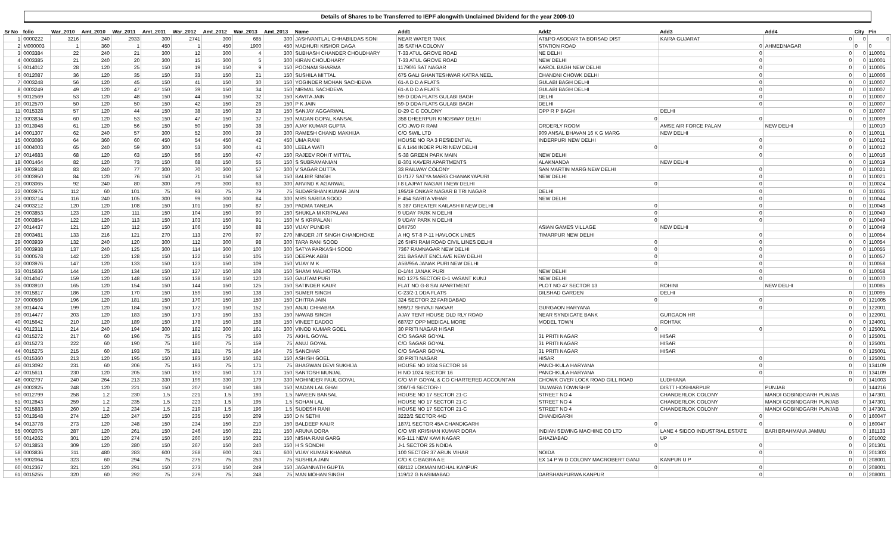Details of Shares to be Transferred to IEPF alongwith Unclaimed Dividend for the year 2009-10
| Sr No | folio | War_2010 | Amt_2010 | War_2011 | Amt_2011 | War_2012 | Amt_2012 | War_2013 | Amt_2013 | Name | Add1 | Add2 | Add3 | Add4 | City | Pin |
| --- | --- | --- | --- | --- | --- | --- | --- | --- | --- | --- | --- | --- | --- | --- | --- | --- |
| 1 | 0000222 | 3216 | 240 | 2933 | 300 | 2741 | 300 | 665 | 300 | JASHVANTLAL CHHABILDAS SONI | NEAR WATER TANK | AT&PO ASODAR TA BORSAD DIST | KAIRA GUJARAT | 0 | 0 | 0 |
| 2 | M000003 | 1 | 360 | 1 | 450 | 1 | 450 | 1900 | 450 | MADHURI KISHOR DAGA | 35 SATHA COLONY | STATION ROAD | 0 | AHMEDNAGAR | 0 | 0 |
| 3 | 0003384 | 22 | 240 | 21 | 300 | 12 | 300 | 4 | 300 | SUBHASH CHANDER CHOUDHARY | T-33 ATUL GROVE ROAD | NE DELHI | 0 | 0 | 0 | 110001 |
| 4 | 0003385 | 21 | 240 | 20 | 300 | 15 | 300 | 5 | 300 | KIRAN CHOUDHARY | T-33 ATUL GROVE ROAD | NEW DELHI | 0 | 0 | 0 | 110001 |
| 5 | 0014012 | 28 | 120 | 25 | 150 | 19 | 150 | 9 | 150 | POONAM SHARMA | 11790/6 SAT NAGAR | KAROL BAGH NEW DELHI | 0 | 0 | 0 | 110005 |
| 6 | 0012087 | 36 | 120 | 35 | 150 | 33 | 150 | 21 | 150 | SUSHILA MITTAL | 675 GALI GHANTESHWAR KATRA NEEL | CHANDNI CHOWK DELHI | 0 | 0 | 0 | 110006 |
| 7 | 0003248 | 56 | 120 | 45 | 150 | 41 | 150 | 30 | 150 | YOGINDER MOHAN SACHDEVA | 61-A D D A FLATS | GULABI BAGH DELHI | 0 | 0 | 0 | 110007 |
| 8 | 0003249 | 49 | 120 | 47 | 150 | 39 | 150 | 34 | 150 | NIRMAL SACHDEVA | 61-A D D A FLATS | GULABI BAGH DELHI | 0 | 0 | 0 | 110007 |
| 9 | 0012569 | 53 | 120 | 48 | 150 | 44 | 150 | 32 | 150 | KAVITA JAIN | 59-D DDA FLATS GULABI BAGH | DELHI | 0 | 0 | 0 | 110007 |
| 10 | 0012570 | 50 | 120 | 50 | 150 | 42 | 150 | 26 | 150 | P K JAIN | 59-D DDA FLATS GULABI BAGH | DELHI | 0 | 0 | 0 | 110007 |
| 11 | 0015328 | 57 | 120 | 44 | 150 | 38 | 150 | 28 | 150 | SANJAY AGGARWAL | D-29 C C COLONY | OPP R P BAGH | DELHI | 0 | 0 | 110007 |
| 12 | 0003834 | 60 | 120 | 53 | 150 | 47 | 150 | 37 | 150 | MADAN GOPAL KANSAL | 358 DHEERPUR KINGSWAY DELHI | 0 | 0 | 0 | 0 | 110009 |
| 13 | 0013948 | 61 | 120 | 56 | 150 | 50 | 150 | 38 | 150 | AJAY KUMAR GUPTA | C/O JWO R RAM | ORDERLY ROOM | AMSE AIR FORCE PALAM | NEW DELHI | 0 | 110010 |
| 14 | 0001307 | 62 | 240 | 57 | 300 | 52 | 300 | 39 | 300 | RAMESH CHAND MAKHIJA | C/O SWIL LTD | 909 ANSAL BHAVAN 16 K G MARG | NEW DELHI | 0 | 0 | 110011 |
| 15 | 0003086 | 64 | 360 | 60 | 450 | 54 | 450 | 42 | 450 | UMA RANI | HOUSE NO RA 3 RESIDENTIAL | INDERPURI NEW DELHI | 0 | 0 | 0 | 110012 |
| 16 | 0004003 | 65 | 240 | 59 | 300 | 53 | 300 | 41 | 300 | LEELA WATI | E A 1/44 INDER PURI NEW DELHI | 0 | 0 | 0 | 0 | 110012 |
| 17 | 0014683 | 68 | 120 | 63 | 150 | 56 | 150 | 47 | 150 | RAJEEV ROHIT MITTAL | S-38 GREEN PARK MAIN | NEW DELHI | 0 | 0 | 0 | 110016 |
| 18 | 0001464 | 82 | 120 | 73 | 150 | 68 | 150 | 55 | 150 | S SUBRAMANIAN | B-301 KAVERI APARTMENTS | ALAKNANDA | NEW DELHI | 0 | 0 | 110019 |
| 19 | 0003918 | 83 | 240 | 77 | 300 | 70 | 300 | 57 | 300 | V SAGAR DUTTA | 33 RAILWAY COLONY | SAN MARTIN MARG NEW DELHI | 0 | 0 | 0 | 110021 |
| 20 | 0003950 | 84 | 120 | 76 | 150 | 71 | 150 | 58 | 150 | BALBIR SINGH | D I/177 SATYA MARG CHANAKYAPURI | NEW DELHI | 0 | 0 | 0 | 110021 |
| 21 | 0003065 | 92 | 240 | 80 | 300 | 79 | 300 | 63 | 300 | ARVIND K AGARWAL | I 8 LAJPAT NAGAR I NEW DELHI | 0 | 0 | 0 | 0 | 110024 |
| 22 | 0003975 | 112 | 60 | 101 | 75 | 93 | 75 | 79 | 75 | SUDARSHAN KUMAR JAIN | 195/19 ONKAR NAGAR B TRI NAGAR | DELHI | 0 | 0 | 0 | 110035 |
| 23 | 0003714 | 116 | 240 | 105 | 300 | 99 | 300 | 84 | 300 | MRS SARITA SOOD | F 454 SARITA VIHAR | NEW DELHI | 0 | 0 | 0 | 110044 |
| 24 | 0003212 | 120 | 120 | 108 | 150 | 101 | 150 | 87 | 150 | PADMA TANEJA | S 387 GREATER KAILASH II NEW DELHI | 0 | 0 | 0 | 0 | 110048 |
| 25 | 0003853 | 123 | 120 | 111 | 150 | 104 | 150 | 90 | 150 | SHUKLA M KRIPALANI | 9 UDAY PARK N DELHI | 0 | 0 | 0 | 0 | 110049 |
| 26 | 0003854 | 122 | 120 | 113 | 150 | 103 | 150 | 91 | 150 | M S KRIPALANI | 9 UDAY PARK N DELHI | 0 | 0 | 0 | 0 | 110049 |
| 27 | 0014437 | 121 | 120 | 112 | 150 | 106 | 150 | 88 | 150 | VIJAY PUNDIR | D/II/750 | ASIAN GAMES VILLAGE | NEW DELHI | 0 | 0 | 110049 |
| 28 | 0003481 | 133 | 216 | 121 | 270 | 113 | 270 | 97 | 270 | NINDER JIT SINGH CHANDHOKE | A HQ ST-8 P-11 HAVLOCK LINES | TIMARPUR NEW DELHI | 0 | 0 | 0 | 110054 |
| 29 | 0003939 | 132 | 240 | 120 | 300 | 112 | 300 | 98 | 300 | TARA RANI SOOD | 26 SHRI RAM ROAD CIVIL LINES DELHI | 0 | 0 | 0 | 0 | 110054 |
| 30 | 0003938 | 137 | 240 | 125 | 300 | 114 | 300 | 100 | 300 | SATYA PARKASH SOOD | 7367 RAMNAGAR NEW DELHI | 0 | 0 | 0 | 0 | 110055 |
| 31 | 0000578 | 142 | 120 | 128 | 150 | 122 | 150 | 105 | 150 | DEEPAK ABBI | 211 BASANT ENCLAVE NEW DELHI | 0 | 0 | 0 | 0 | 110057 |
| 32 | 0003976 | 147 | 120 | 133 | 150 | 123 | 150 | 109 | 150 | VIJAY M K | A5B/95A JANAK PURI NEW DELHI | 0 | 0 | 0 | 0 | 110058 |
| 33 | 0015636 | 144 | 120 | 134 | 150 | 127 | 150 | 108 | 150 | SHAMI MALHOTRA | D-1/44 JANAK PURI | NEW DELHI | 0 | 0 | 0 | 110058 |
| 34 | 0014047 | 159 | 120 | 148 | 150 | 138 | 150 | 120 | 150 | GAUTAM PURI | NO 1275 SECTOR D-1 VASANT KUNJ | NEW DELHI | 0 | 0 | 0 | 110070 |
| 35 | 0003910 | 165 | 120 | 154 | 150 | 144 | 150 | 125 | 150 | SATINDER KAUR | FLAT NO G-8 SAI APARTMENT | PLOT NO 47 SECTOR 13 | ROHINI | NEW DELHI | 0 | 110085 |
| 36 | 0015817 | 186 | 120 | 170 | 150 | 159 | 150 | 138 | 150 | SUMER SINGH | C-23/2-1 DDA FLATS | DILSHAD GARDEN | DELHI | 0 | 0 | 110095 |
| 37 | 0000560 | 196 | 120 | 181 | 150 | 170 | 150 | 150 | 150 | CHITRA JAIN | 324 SECTOR 22 FARIDABAD | 0 | 0 | 0 | 0 | 121005 |
| 38 | 0014474 | 199 | 120 | 184 | 150 | 172 | 150 | 152 | 150 | ANJU CHHABRA | 599/17 SHIVAJI NAGAR | GURGAON HARYANA | 0 | 0 | 0 | 122001 |
| 39 | 0014477 | 203 | 120 | 183 | 150 | 173 | 150 | 153 | 150 | NAWAB SINGH | AJAY TENT HOUSE OLD RLY ROAD | NEAR SYNDICATE BANK | GURGAON HR | 0 | 0 | 122001 |
| 40 | 0015642 | 210 | 120 | 189 | 150 | 178 | 150 | 158 | 150 | VINEET DADOO | 687/27 OPP MEDICAL MORE | MODEL TOWN | ROHTAK | 0 | 0 | 124001 |
| 41 | 0012311 | 214 | 240 | 194 | 300 | 182 | 300 | 161 | 300 | VINOD KUMAR GOEL | 30 PRITI NAGAR HISAR | 0 | 0 | 0 | 0 | 125001 |
| 42 | 0015272 | 217 | 60 | 196 | 75 | 185 | 75 | 160 | 75 | AKHIL GOYAL | C/O SAGAR GOYAL | 31 PRITI NAGAR | HISAR | 0 | 0 | 125001 |
| 43 | 0015273 | 222 | 60 | 190 | 75 | 180 | 75 | 159 | 75 | ANUJ GOYAL | C/O SAGAR GOYAL | 31 PRITI NAGAR | HISAR | 0 | 0 | 125001 |
| 44 | 0015275 | 215 | 60 | 193 | 75 | 181 | 75 | 164 | 75 | SANCHAR | C/O SAGAR GOYAL | 31 PRITI NAGAR | HISAR | 0 | 0 | 125001 |
| 45 | 0015360 | 213 | 120 | 195 | 150 | 183 | 150 | 162 | 150 | ASHISH GOEL | 30 PRITI NAGAR | HISAR | 0 | 0 | 0 | 125001 |
| 46 | 0013092 | 231 | 60 | 206 | 75 | 193 | 75 | 171 | 75 | BHAGWAN DEVI SUKHIJA | HOUSE NO 1024 SECTOR 16 | PANCHKULA HARYANA | 0 | 0 | 0 | 134109 |
| 47 | 0015611 | 230 | 120 | 205 | 150 | 192 | 150 | 173 | 150 | SANTOSH MUNJAL | H NO 1024 SECTOR 16 | PANCHKULA HARYANA | 0 | 0 | 0 | 134109 |
| 48 | 0002797 | 240 | 264 | 213 | 330 | 199 | 330 | 179 | 330 | MOHINDER PAUL GOYAL | C/O M P GOYAL & CO CHARTERED ACCOUNTAN | CHOWK OVER LOCK ROAD GILL ROAD | LUDHIANA | 0 | 0 | 141003 |
| 49 | 0002825 | 248 | 120 | 221 | 150 | 207 | 150 | 186 | 150 | MADAN LAL GHAI | 206/T-6 SECTOR-I | TALWARA TOWNSHIP | DISTT HOSHIARPUR | PUNJAB | 0 | 144216 |
| 50 | 0012799 | 258 | 1.2 | 230 | 1.5 | 221 | 1.5 | 193 | 1.5 | NAVEEN BANSAL | HOUSE NO 17 SECTOR 21-C | STREET NO 4 | CHANDERLOK COLONY | MANDI GOBINDGARH PUNJAB | 0 | 147301 |
| 51 | 0012843 | 259 | 1.2 | 235 | 1.5 | 223 | 1.5 | 195 | 1.5 | SOHAN LAL | HOUSE NO 17 SECTOR 21-C | STREET NO 4 | CHANDERLOK COLONY | MANDI GOBINDGARH PUNJAB | 0 | 147301 |
| 52 | 0015883 | 260 | 1.2 | 234 | 1.5 | 219 | 1.5 | 196 | 1.5 | SUDESH RANI | HOUSE NO 17 SECTOR 21-C | STREET NO 4 | CHANDERLOK COLONY | MANDI GOBINDGARH PUNJAB | 0 | 147301 |
| 53 | 0013548 | 274 | 120 | 247 | 150 | 235 | 150 | 209 | 150 | D N SETHI | 3222/2 SECTOR 44D | CHANDIGARH | 0 | 0 | 0 | 160047 |
| 54 | 0013778 | 273 | 120 | 248 | 150 | 234 | 150 | 210 | 150 | BALDEEP KAUR | 187/1 SECTOR 45A CHANDIGARH | 0 | 0 | 0 | 0 | 160047 |
| 55 | 0002075 | 287 | 120 | 261 | 150 | 246 | 150 | 221 | 150 | ARUNA DORA | C/O MR KRISHAN KUMAR DORA | INDIAN SEWING MACHINE CO LTD | LANE 4 SIDCO INDUSTRIAL ESTATE | BARI BRAHMANA JAMMU | 0 | 181133 |
| 56 | 0014262 | 301 | 120 | 274 | 150 | 260 | 150 | 232 | 150 | NISHA RANI GARG | KG-111 NEW KAVI NAGAR | GHAZIABAD | UP | 0 | 0 | 201002 |
| 57 | 0013853 | 309 | 120 | 280 | 150 | 267 | 150 | 240 | 150 | H S SONDHI | J-1 SECTOR 25 NOIDA | 0 | 0 | 0 | 0 | 201301 |
| 58 | 0003836 | 311 | 480 | 283 | 600 | 268 | 600 | 241 | 600 | VIJAY KUMAR KHANNA | 100 SECTOR 37 ARUN VIHAR | NOIDA | 0 | 0 | 0 | 201303 |
| 59 | 0002064 | 323 | 60 | 294 | 75 | 275 | 75 | 253 | 75 | SUSHILA JAIN | C/O K C BAGRA A E | EX 14 P W D COLONY MACROBERT GANJ | KANPUR U P | 0 | 0 | 208001 |
| 60 | 0012367 | 321 | 120 | 291 | 150 | 273 | 150 | 249 | 150 | JAGANNATH GUPTA | 68/112 LOKMAN MOHAL KANPUR | 0 | 0 | 0 | 0 | 208001 |
| 61 | 0015255 | 320 | 60 | 292 | 75 | 279 | 75 | 248 | 75 | MAN MOHAN SINGH | 119/12 G NASIMABAD | DARSHANPURWA KANPUR | 0 | 0 | 0 | 208001 |